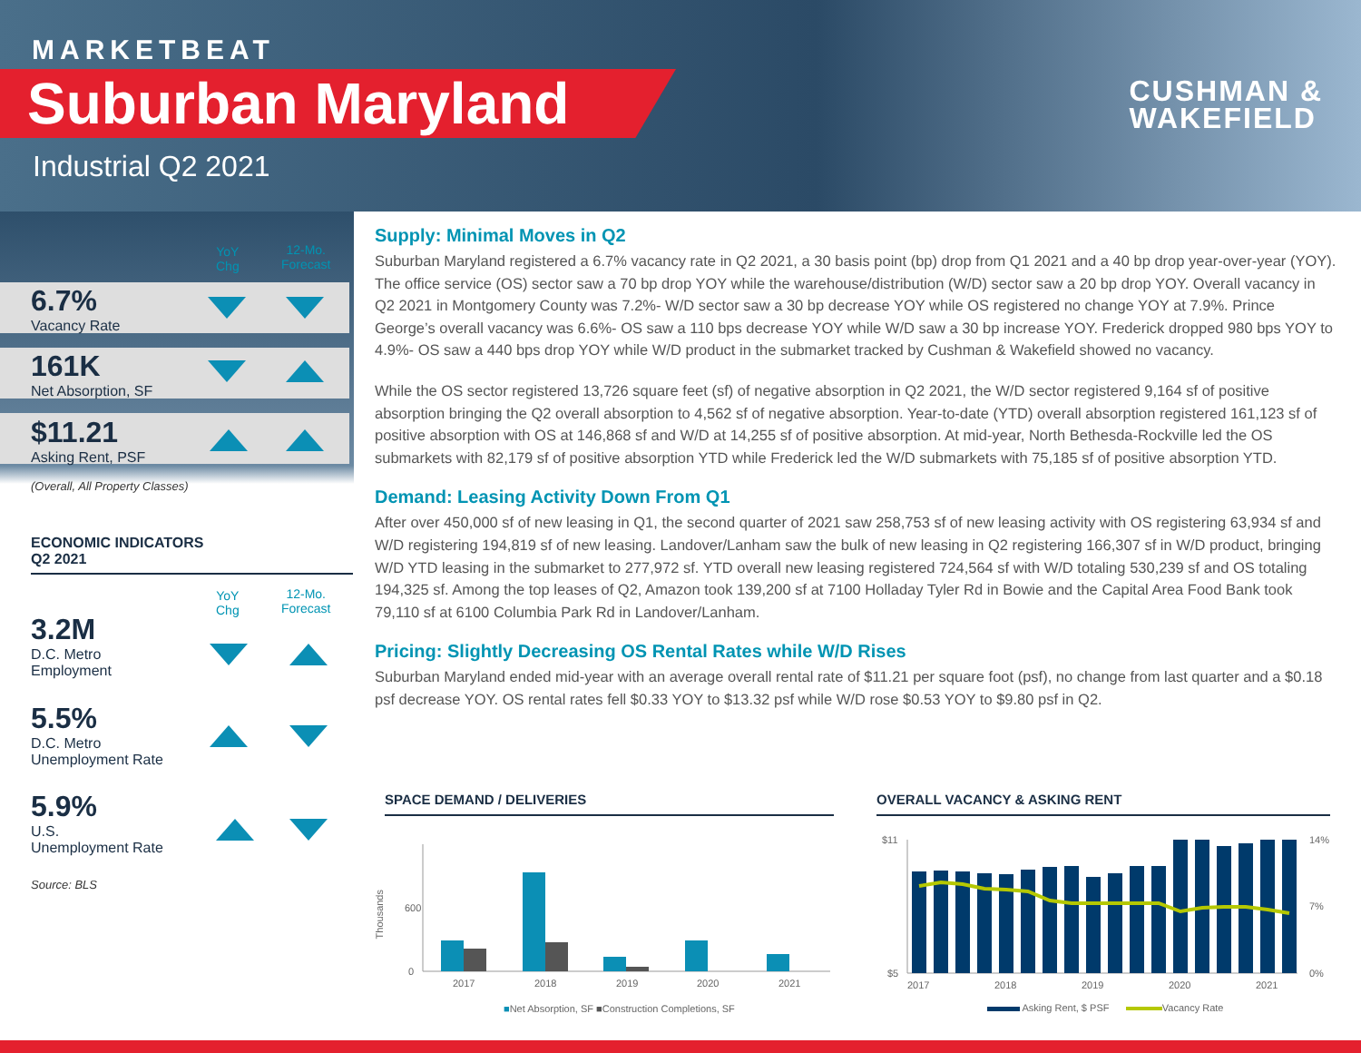MARKETBEAT
Suburban Maryland
Industrial Q2 2021
CUSHMAN &
WAKEFIELD
YoY
Chg
12-Mo.
Forecast
6.7%
Vacancy Rate
161K
Net Absorption, SF
$11.21
Asking Rent, PSF
(Overall, All Property Classes)
ECONOMIC INDICATORS
Q2 2021
YoY
Chg
12-Mo.
Forecast
3.2M
D.C. Metro
Employment
5.5%
D.C. Metro
Unemployment Rate
5.9%
U.S.
Unemployment Rate
Source: BLS
Supply: Minimal Moves in Q2
Suburban Maryland registered a 6.7% vacancy rate in Q2 2021, a 30 basis point (bp) drop from Q1 2021 and a 40 bp drop year-over-year (YOY). The office service (OS) sector saw a 70 bp drop YOY while the warehouse/distribution (W/D) sector saw a 20 bp drop YOY. Overall vacancy in Q2 2021 in Montgomery County was 7.2%- W/D sector saw a 30 bp decrease YOY while OS registered no change YOY at 7.9%. Prince George’s overall vacancy was 6.6%- OS saw a 110 bps decrease YOY while W/D saw a 30 bp increase YOY. Frederick dropped 980 bps YOY to 4.9%- OS saw a 440 bps drop YOY while W/D product in the submarket tracked by Cushman & Wakefield showed no vacancy.
While the OS sector registered 13,726 square feet (sf) of negative absorption in Q2 2021, the W/D sector registered 9,164 sf of positive absorption bringing the Q2 overall absorption to 4,562 sf of negative absorption. Year-to-date (YTD) overall absorption registered 161,123 sf of positive absorption with OS at 146,868 sf and W/D at 14,255 sf of positive absorption. At mid-year, North Bethesda-Rockville led the OS submarkets with 82,179 sf of positive absorption YTD while Frederick led the W/D submarkets with 75,185 sf of positive absorption YTD.
Demand: Leasing Activity Down From Q1
After over 450,000 sf of new leasing in Q1, the second quarter of 2021 saw 258,753 sf of new leasing activity with OS registering 63,934 sf and W/D registering 194,819 sf of new leasing. Landover/Lanham saw the bulk of new leasing in Q2 registering 166,307 sf in W/D product, bringing W/D YTD leasing in the submarket to 277,972 sf. YTD overall new leasing registered 724,564 sf with W/D totaling 530,239 sf and OS totaling 194,325 sf. Among the top leases of Q2, Amazon took 139,200 sf at 7100 Holladay Tyler Rd in Bowie and the Capital Area Food Bank took 79,110 sf at 6100 Columbia Park Rd in Landover/Lanham.
Pricing: Slightly Decreasing OS Rental Rates while W/D Rises
Suburban Maryland ended mid-year with an average overall rental rate of $11.21 per square foot (psf), no change from last quarter and a $0.18 psf decrease YOY. OS rental rates fell $0.33 YOY to $13.32 psf while W/D rose $0.53 YOY to $9.80 psf in Q2.
SPACE DEMAND / DELIVERIES OVERALL VACANCY & ASKING RENT
600
0
Thousands
2017 2018 2019 2020 2021
■Net Absorption, SF ■Construction Completions, SF
$11
$5
14%
7%
0%
2017 2018 2019 2020 2021
Asking Rent, $ PSF Vacancy Rate